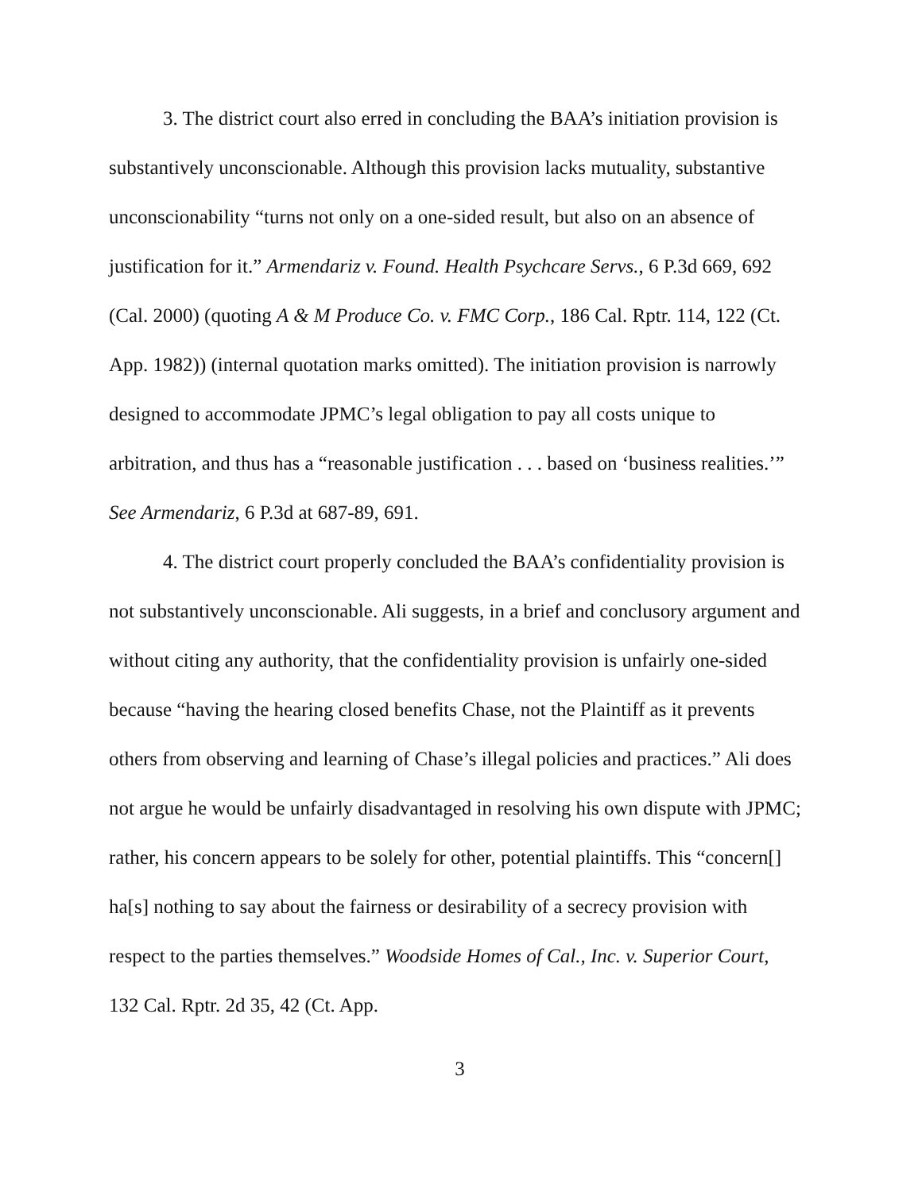3. The district court also erred in concluding the BAA’s initiation provision is substantively unconscionable. Although this provision lacks mutuality, substantive unconscionability “turns not only on a one-sided result, but also on an absence of justification for it.” Armendariz v. Found. Health Psychcare Servs., 6 P.3d 669, 692 (Cal. 2000) (quoting A & M Produce Co. v. FMC Corp., 186 Cal. Rptr. 114, 122 (Ct. App. 1982)) (internal quotation marks omitted). The initiation provision is narrowly designed to accommodate JPMC’s legal obligation to pay all costs unique to arbitration, and thus has a “reasonable justification . . . based on ‘business realities.’” See Armendariz, 6 P.3d at 687-89, 691.
4. The district court properly concluded the BAA’s confidentiality provision is not substantively unconscionable. Ali suggests, in a brief and conclusory argument and without citing any authority, that the confidentiality provision is unfairly one-sided because “having the hearing closed benefits Chase, not the Plaintiff as it prevents others from observing and learning of Chase’s illegal policies and practices.” Ali does not argue he would be unfairly disadvantaged in resolving his own dispute with JPMC; rather, his concern appears to be solely for other, potential plaintiffs. This “concern[] ha[s] nothing to say about the fairness or desirability of a secrecy provision with respect to the parties themselves.” Woodside Homes of Cal., Inc. v. Superior Court, 132 Cal. Rptr. 2d 35, 42 (Ct. App.
3